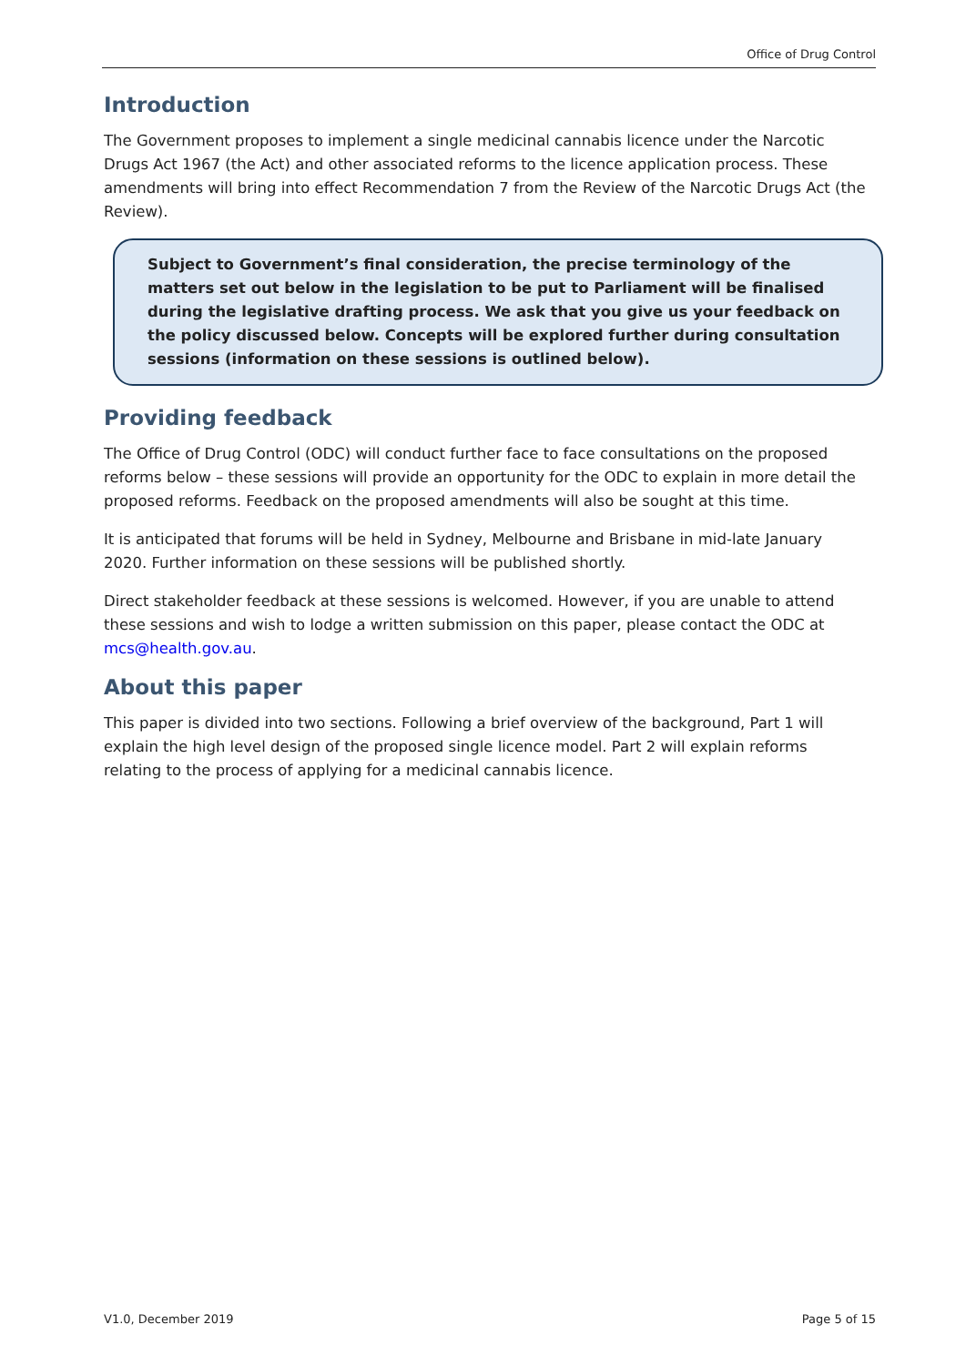Office of Drug Control
Introduction
The Government proposes to implement a single medicinal cannabis licence under the Narcotic Drugs Act 1967 (the Act) and other associated reforms to the licence application process. These amendments will bring into effect Recommendation 7 from the Review of the Narcotic Drugs Act (the Review).
Subject to Government’s final consideration, the precise terminology of the matters set out below in the legislation to be put to Parliament will be finalised during the legislative drafting process. We ask that you give us your feedback on the policy discussed below. Concepts will be explored further during consultation sessions (information on these sessions is outlined below).
Providing feedback
The Office of Drug Control (ODC) will conduct further face to face consultations on the proposed reforms below – these sessions will provide an opportunity for the ODC to explain in more detail the proposed reforms. Feedback on the proposed amendments will also be sought at this time.
It is anticipated that forums will be held in Sydney, Melbourne and Brisbane in mid-late January 2020. Further information on these sessions will be published shortly.
Direct stakeholder feedback at these sessions is welcomed. However, if you are unable to attend these sessions and wish to lodge a written submission on this paper, please contact the ODC at mcs@health.gov.au.
About this paper
This paper is divided into two sections. Following a brief overview of the background, Part 1 will explain the high level design of the proposed single licence model. Part 2 will explain reforms relating to the process of applying for a medicinal cannabis licence.
V1.0, December 2019 Page 5 of 15